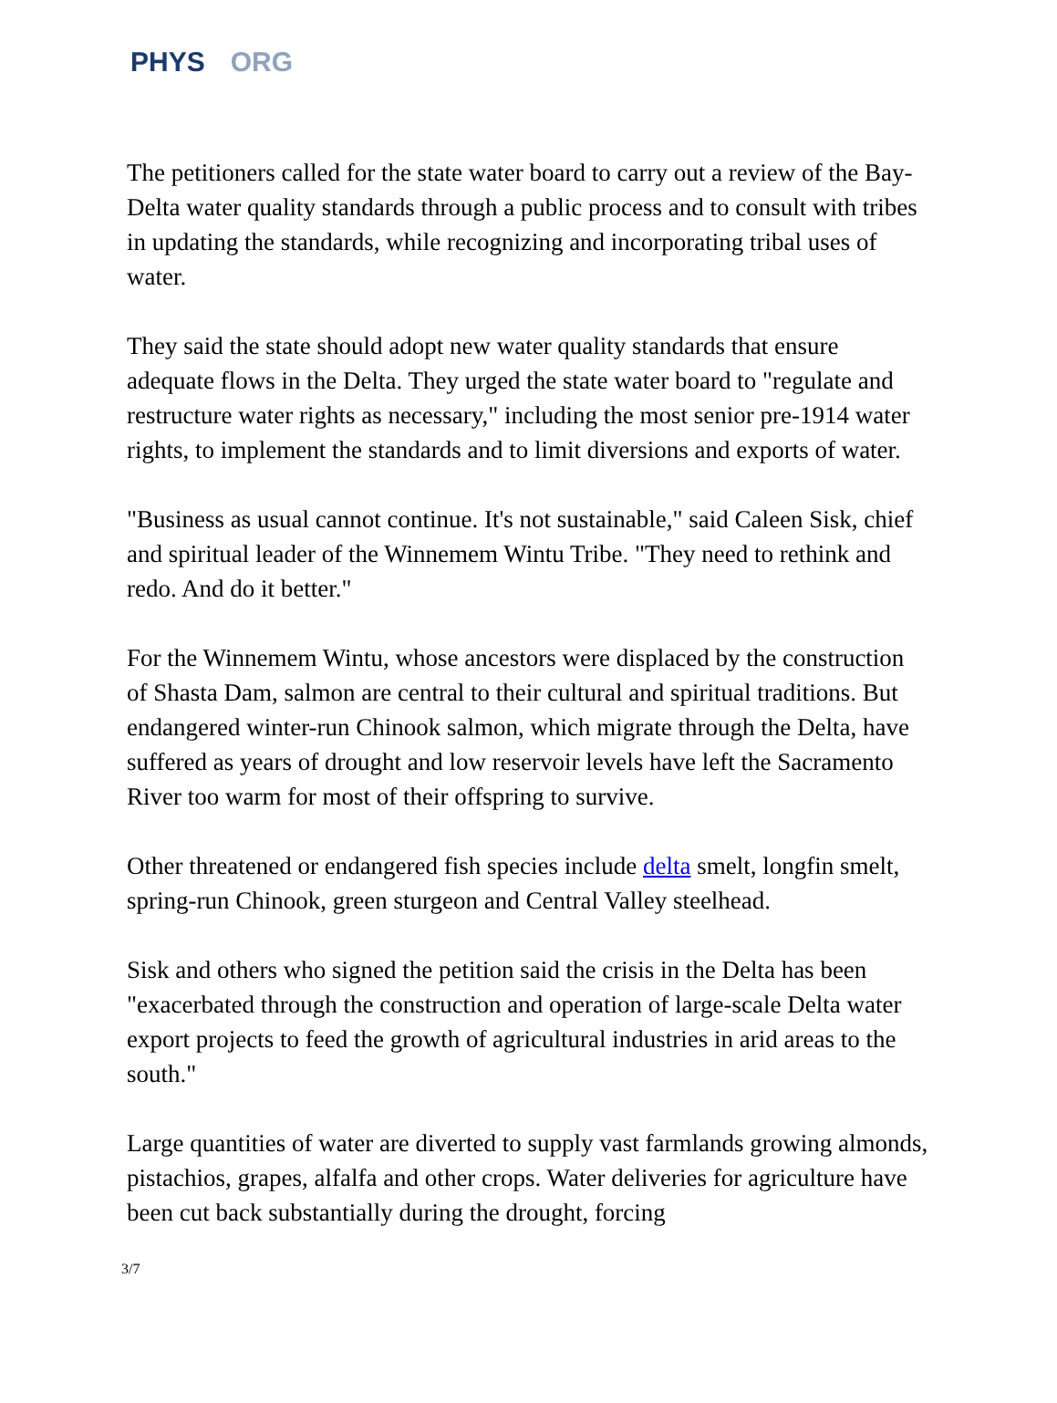PHYS ORG
The petitioners called for the state water board to carry out a review of the Bay-Delta water quality standards through a public process and to consult with tribes in updating the standards, while recognizing and incorporating tribal uses of water.
They said the state should adopt new water quality standards that ensure adequate flows in the Delta. They urged the state water board to "regulate and restructure water rights as necessary," including the most senior pre-1914 water rights, to implement the standards and to limit diversions and exports of water.
"Business as usual cannot continue. It's not sustainable," said Caleen Sisk, chief and spiritual leader of the Winnemem Wintu Tribe. "They need to rethink and redo. And do it better."
For the Winnemem Wintu, whose ancestors were displaced by the construction of Shasta Dam, salmon are central to their cultural and spiritual traditions. But endangered winter-run Chinook salmon, which migrate through the Delta, have suffered as years of drought and low reservoir levels have left the Sacramento River too warm for most of their offspring to survive.
Other threatened or endangered fish species include delta smelt, longfin smelt, spring-run Chinook, green sturgeon and Central Valley steelhead.
Sisk and others who signed the petition said the crisis in the Delta has been "exacerbated through the construction and operation of large-scale Delta water export projects to feed the growth of agricultural industries in arid areas to the south."
Large quantities of water are diverted to supply vast farmlands growing almonds, pistachios, grapes, alfalfa and other crops. Water deliveries for agriculture have been cut back substantially during the drought, forcing
3/7